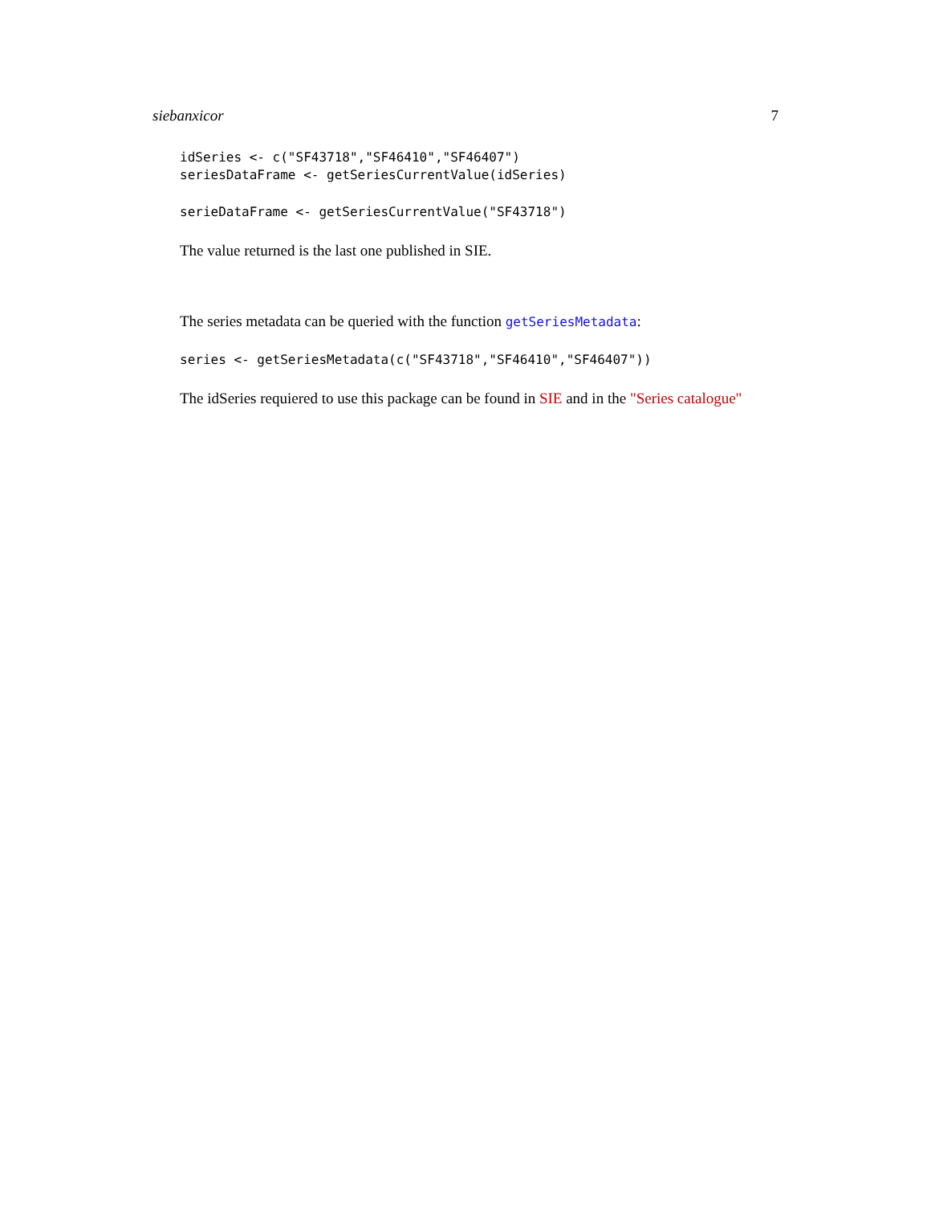siebanxicor 7
idSeries <- c("SF43718","SF46410","SF46407")
seriesDataFrame <- getSeriesCurrentValue(idSeries)
serieDataFrame <- getSeriesCurrentValue("SF43718")
The value returned is the last one published in SIE.
The series metadata can be queried with the function getSeriesMetadata:
series <- getSeriesMetadata(c("SF43718","SF46410","SF46407"))
The idSeries requiered to use this package can be found in SIE and in the "Series catalogue"